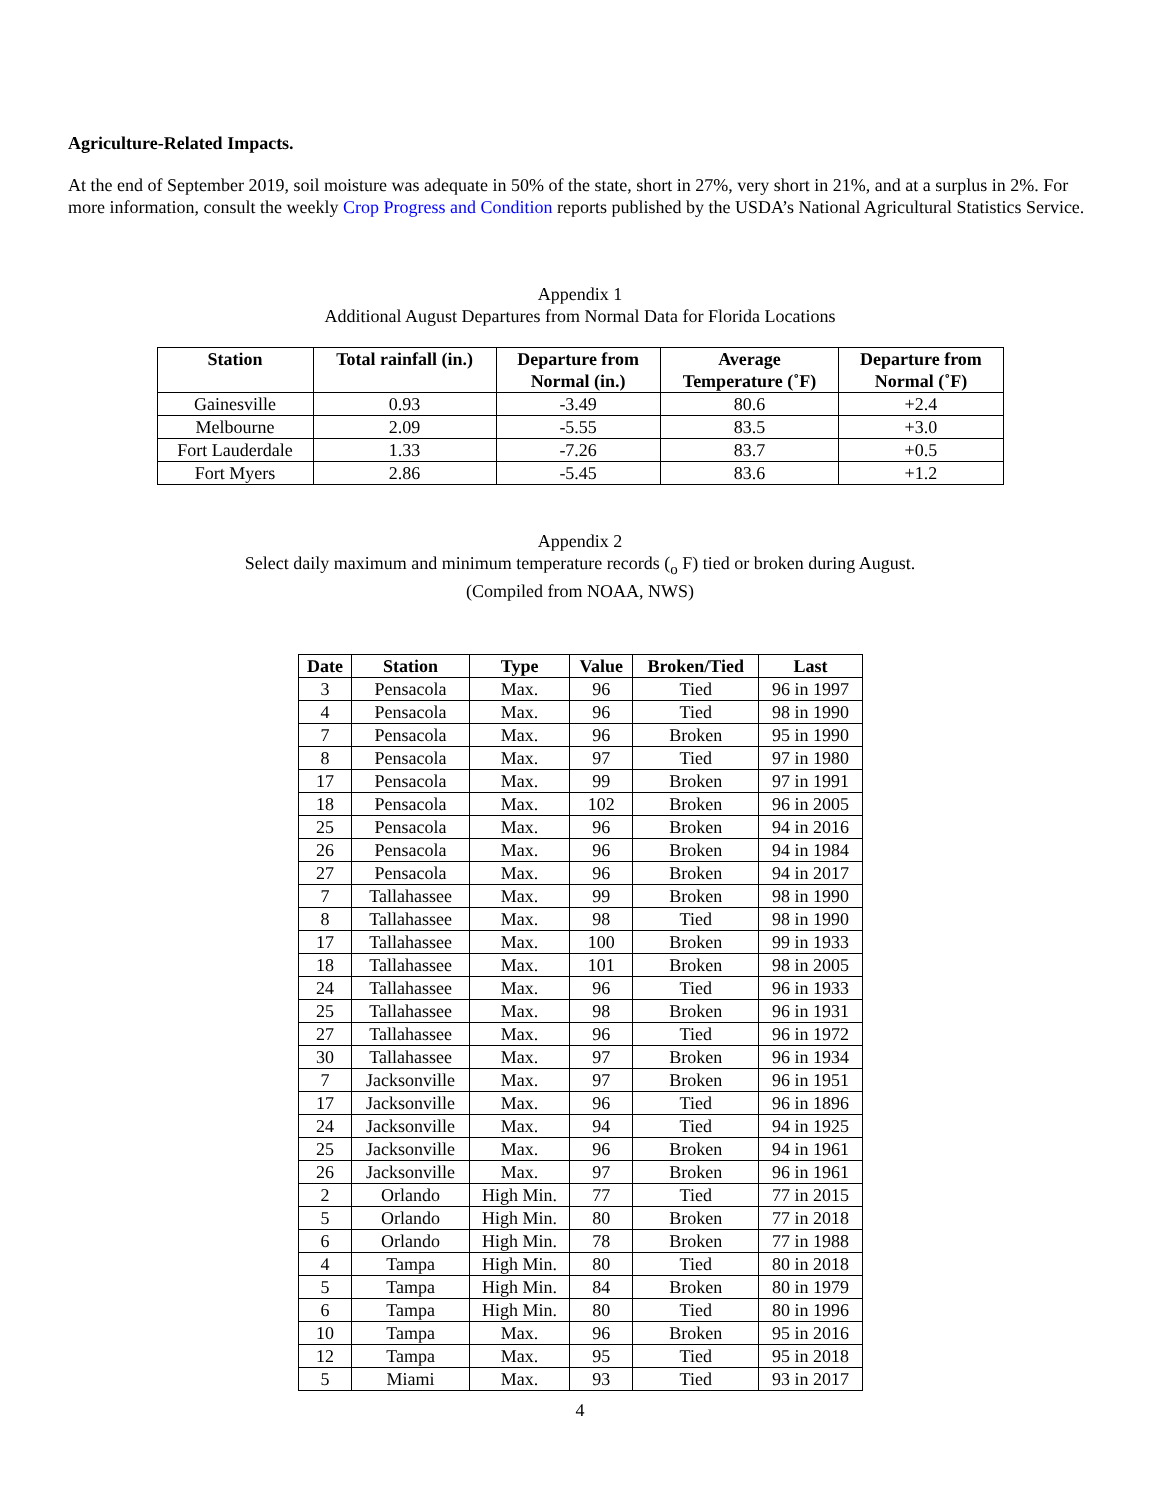Agriculture-Related Impacts.
At the end of September 2019, soil moisture was adequate in 50% of the state, short in 27%, very short in 21%, and at a surplus in 2%. For more information, consult the weekly Crop Progress and Condition reports published by the USDA’s National Agricultural Statistics Service.
Appendix 1
Additional August Departures from Normal Data for Florida Locations
| Station | Total rainfall (in.) | Departure from Normal (in.) | Average Temperature (˚F) | Departure from Normal (˚F) |
| --- | --- | --- | --- | --- |
| Gainesville | 0.93 | -3.49 | 80.6 | +2.4 |
| Melbourne | 2.09 | -5.55 | 83.5 | +3.0 |
| Fort Lauderdale | 1.33 | -7.26 | 83.7 | +0.5 |
| Fort Myers | 2.86 | -5.45 | 83.6 | +1.2 |
Appendix 2
Select daily maximum and minimum temperature records (<sub>o</sub> F) tied or broken during August.
(Compiled from NOAA, NWS)
| Date | Station | Type | Value | Broken/Tied | Last |
| --- | --- | --- | --- | --- | --- |
| 3 | Pensacola | Max. | 96 | Tied | 96 in 1997 |
| 4 | Pensacola | Max. | 96 | Tied | 98 in 1990 |
| 7 | Pensacola | Max. | 96 | Broken | 95 in 1990 |
| 8 | Pensacola | Max. | 97 | Tied | 97 in 1980 |
| 17 | Pensacola | Max. | 99 | Broken | 97 in 1991 |
| 18 | Pensacola | Max. | 102 | Broken | 96 in 2005 |
| 25 | Pensacola | Max. | 96 | Broken | 94 in 2016 |
| 26 | Pensacola | Max. | 96 | Broken | 94 in 1984 |
| 27 | Pensacola | Max. | 96 | Broken | 94 in 2017 |
| 7 | Tallahassee | Max. | 99 | Broken | 98 in 1990 |
| 8 | Tallahassee | Max. | 98 | Tied | 98 in 1990 |
| 17 | Tallahassee | Max. | 100 | Broken | 99 in 1933 |
| 18 | Tallahassee | Max. | 101 | Broken | 98 in 2005 |
| 24 | Tallahassee | Max. | 96 | Tied | 96 in 1933 |
| 25 | Tallahassee | Max. | 98 | Broken | 96 in 1931 |
| 27 | Tallahassee | Max. | 96 | Tied | 96 in 1972 |
| 30 | Tallahassee | Max. | 97 | Broken | 96 in 1934 |
| 7 | Jacksonville | Max. | 97 | Broken | 96 in 1951 |
| 17 | Jacksonville | Max. | 96 | Tied | 96 in 1896 |
| 24 | Jacksonville | Max. | 94 | Tied | 94 in 1925 |
| 25 | Jacksonville | Max. | 96 | Broken | 94 in 1961 |
| 26 | Jacksonville | Max. | 97 | Broken | 96 in 1961 |
| 2 | Orlando | High Min. | 77 | Tied | 77 in 2015 |
| 5 | Orlando | High Min. | 80 | Broken | 77 in 2018 |
| 6 | Orlando | High Min. | 78 | Broken | 77 in 1988 |
| 4 | Tampa | High Min. | 80 | Tied | 80 in 2018 |
| 5 | Tampa | High Min. | 84 | Broken | 80 in 1979 |
| 6 | Tampa | High Min. | 80 | Tied | 80 in 1996 |
| 10 | Tampa | Max. | 96 | Broken | 95 in 2016 |
| 12 | Tampa | Max. | 95 | Tied | 95 in 2018 |
| 5 | Miami | Max. | 93 | Tied | 93 in 2017 |
4